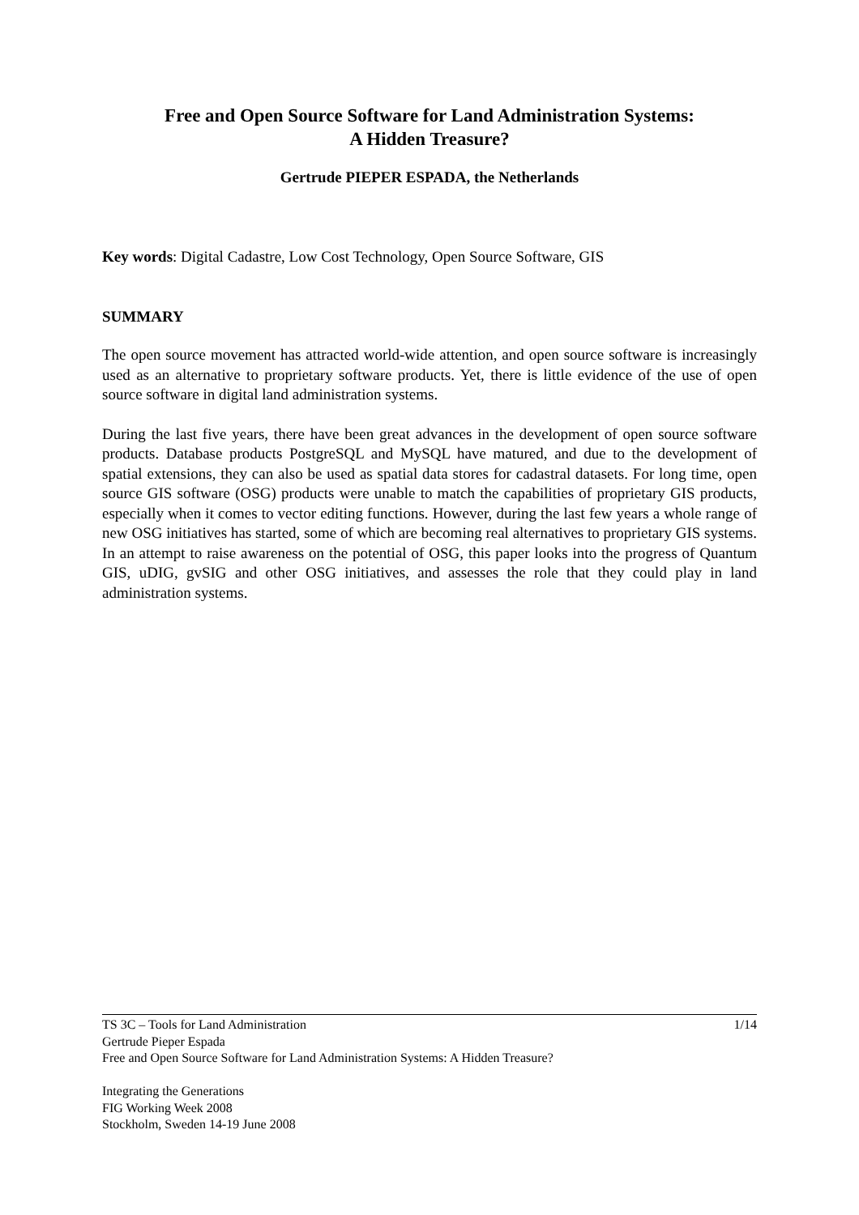Free and Open Source Software for Land Administration Systems:
A Hidden Treasure?
Gertrude PIEPER ESPADA, the Netherlands
Key words: Digital Cadastre, Low Cost Technology, Open Source Software, GIS
SUMMARY
The open source movement has attracted world-wide attention, and open source software is increasingly used as an alternative to proprietary software products. Yet, there is little evidence of the use of open source software in digital land administration systems.
During the last five years, there have been great advances in the development of open source software products. Database products PostgreSQL and MySQL have matured, and due to the development of spatial extensions, they can also be used as spatial data stores for cadastral datasets. For long time, open source GIS software (OSG) products were unable to match the capabilities of proprietary GIS products, especially when it comes to vector editing functions. However, during the last few years a whole range of new OSG initiatives has started, some of which are becoming real alternatives to proprietary GIS systems. In an attempt to raise awareness on the potential of OSG, this paper looks into the progress of Quantum GIS, uDIG, gvSIG and other OSG initiatives, and assesses the role that they could play in land administration systems.
1/14 TS 3C – Tools for Land Administration
Gertrude Pieper Espada
Free and Open Source Software for Land Administration Systems: A Hidden Treasure?
Integrating the Generations
FIG Working Week 2008
Stockholm, Sweden 14-19 June 2008